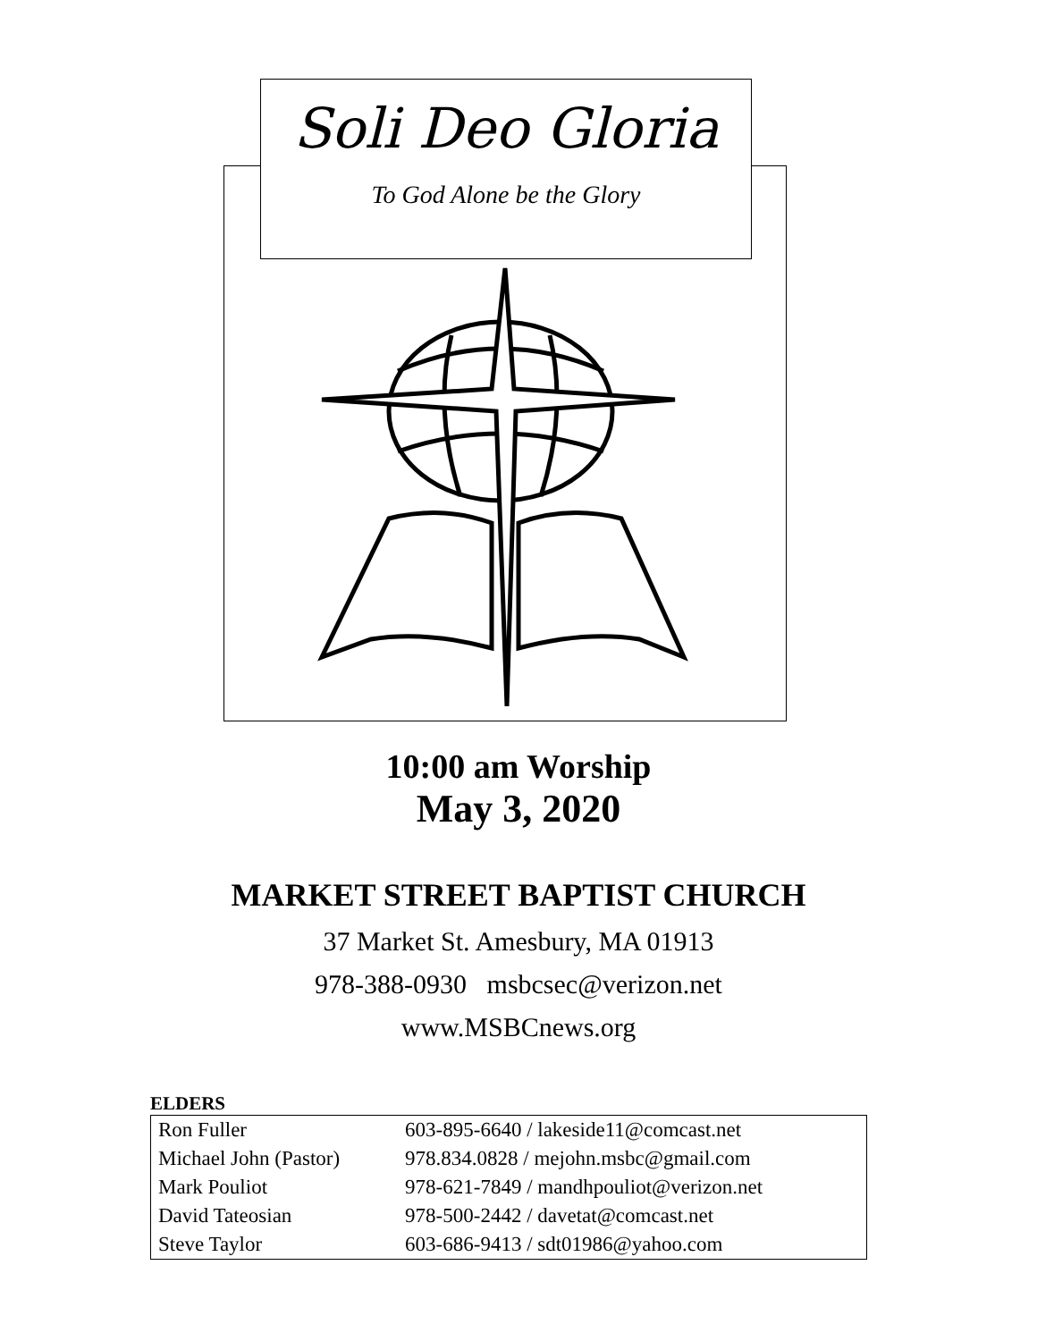Soli Deo Gloria
To God Alone be the Glory
10:00 am Worship
May 3, 2020
MARKET STREET BAPTIST CHURCH
37 Market St. Amesbury, MA 01913
978-388-0930 msbcsec@verizon.net
www.MSBCnews.org
ELDERS
| Ron Fuller | 603-895-6640 / lakeside11@comcast.net |
| Michael John (Pastor) | 978.834.0828 / mejohn.msbc@gmail.com |
| Mark Pouliot | 978-621-7849 / mandhpouliot@verizon.net |
| David Tateosian | 978-500-2442 / davetat@comcast.net |
| Steve Taylor | 603-686-9413 / sdt01986@yahoo.com |